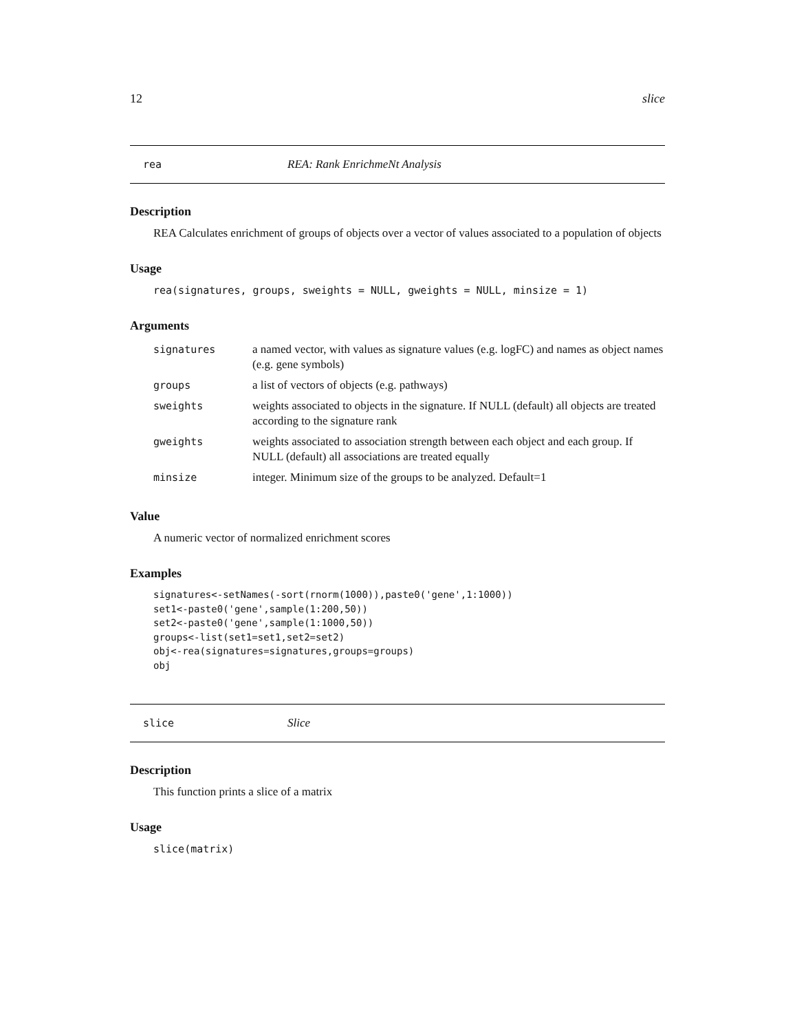12 slice
rea REA: Rank EnrichmeNt Analysis
Description
REA Calculates enrichment of groups of objects over a vector of values associated to a population of objects
Usage
rea(signatures, groups, sweights = NULL, gweights = NULL, minsize = 1)
Arguments
| signatures | a named vector, with values as signature values (e.g. logFC) and names as object names (e.g. gene symbols) |
| groups | a list of vectors of objects (e.g. pathways) |
| sweights | weights associated to objects in the signature. If NULL (default) all objects are treated according to the signature rank |
| gweights | weights associated to association strength between each object and each group. If NULL (default) all associations are treated equally |
| minsize | integer. Minimum size of the groups to be analyzed. Default=1 |
Value
A numeric vector of normalized enrichment scores
Examples
signatures<-setNames(-sort(rnorm(1000)),paste0('gene',1:1000))
set1<-paste0('gene',sample(1:200,50))
set2<-paste0('gene',sample(1:1000,50))
groups<-list(set1=set1,set2=set2)
obj<-rea(signatures=signatures,groups=groups)
obj
slice Slice
Description
This function prints a slice of a matrix
Usage
slice(matrix)